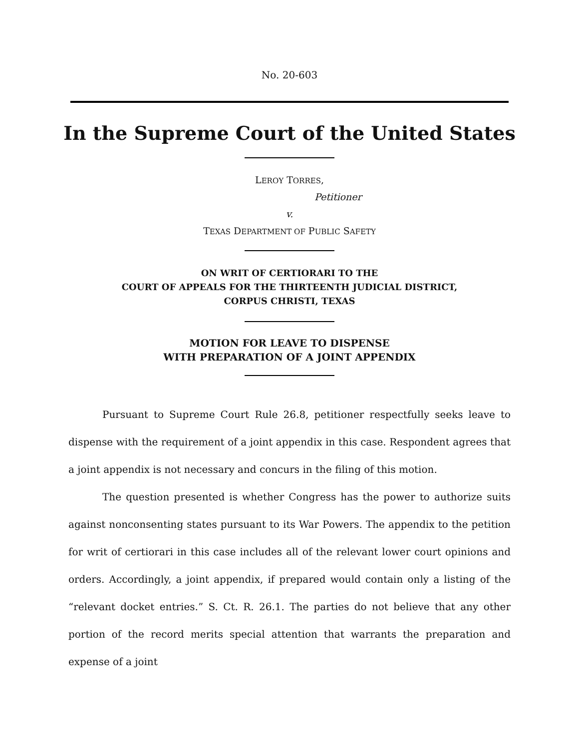No. 20-603
In the Supreme Court of the United States
LEROY TORRES,
Petitioner
v.
TEXAS DEPARTMENT OF PUBLIC SAFETY
ON WRIT OF CERTIORARI TO THE
COURT OF APPEALS FOR THE THIRTEENTH JUDICIAL DISTRICT,
CORPUS CHRISTI, TEXAS
MOTION FOR LEAVE TO DISPENSE
WITH PREPARATION OF A JOINT APPENDIX
Pursuant to Supreme Court Rule 26.8, petitioner respectfully seeks leave to dispense with the requirement of a joint appendix in this case. Respondent agrees that a joint appendix is not necessary and concurs in the filing of this motion.
The question presented is whether Congress has the power to authorize suits against nonconsenting states pursuant to its War Powers. The appendix to the petition for writ of certiorari in this case includes all of the relevant lower court opinions and orders. Accordingly, a joint appendix, if prepared would contain only a listing of the “relevant docket entries.” S. Ct. R. 26.1. The parties do not believe that any other portion of the record merits special attention that warrants the preparation and expense of a joint